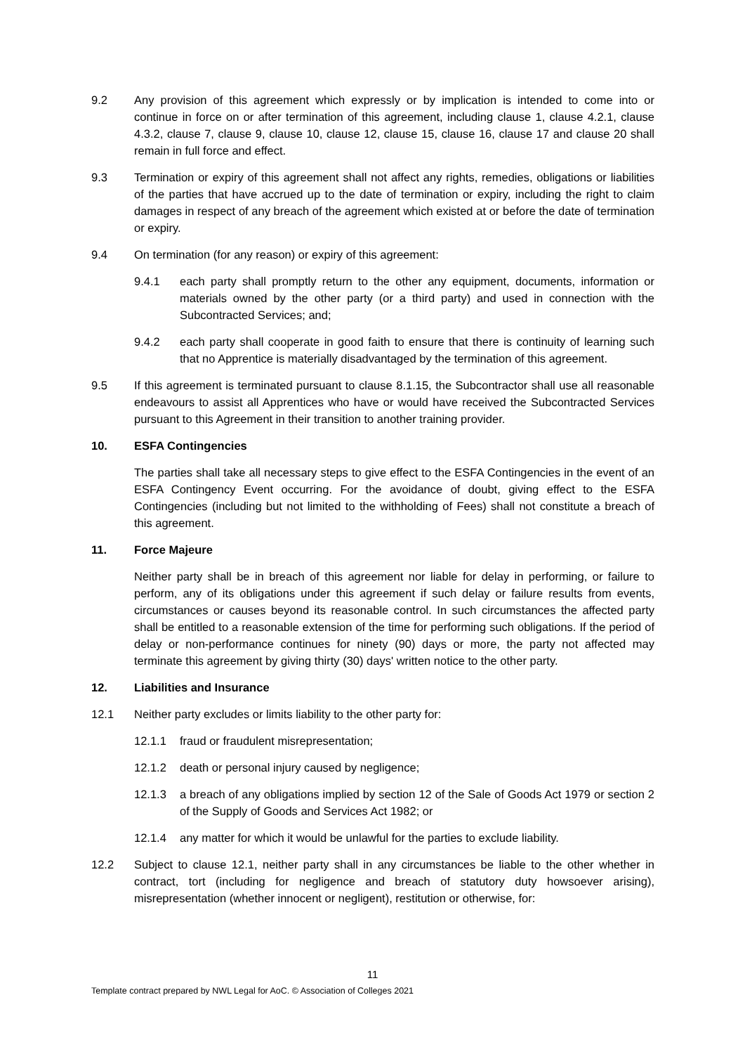9.2 Any provision of this agreement which expressly or by implication is intended to come into or continue in force on or after termination of this agreement, including clause 1, clause 4.2.1, clause 4.3.2, clause 7, clause 9, clause 10, clause 12, clause 15, clause 16, clause 17 and clause 20 shall remain in full force and effect.
9.3 Termination or expiry of this agreement shall not affect any rights, remedies, obligations or liabilities of the parties that have accrued up to the date of termination or expiry, including the right to claim damages in respect of any breach of the agreement which existed at or before the date of termination or expiry.
9.4 On termination (for any reason) or expiry of this agreement:
9.4.1 each party shall promptly return to the other any equipment, documents, information or materials owned by the other party (or a third party) and used in connection with the Subcontracted Services; and;
9.4.2 each party shall cooperate in good faith to ensure that there is continuity of learning such that no Apprentice is materially disadvantaged by the termination of this agreement.
9.5 If this agreement is terminated pursuant to clause 8.1.15, the Subcontractor shall use all reasonable endeavours to assist all Apprentices who have or would have received the Subcontracted Services pursuant to this Agreement in their transition to another training provider.
10. ESFA Contingencies
The parties shall take all necessary steps to give effect to the ESFA Contingencies in the event of an ESFA Contingency Event occurring. For the avoidance of doubt, giving effect to the ESFA Contingencies (including but not limited to the withholding of Fees) shall not constitute a breach of this agreement.
11. Force Majeure
Neither party shall be in breach of this agreement nor liable for delay in performing, or failure to perform, any of its obligations under this agreement if such delay or failure results from events, circumstances or causes beyond its reasonable control. In such circumstances the affected party shall be entitled to a reasonable extension of the time for performing such obligations. If the period of delay or non-performance continues for ninety (90) days or more, the party not affected may terminate this agreement by giving thirty (30) days' written notice to the other party.
12. Liabilities and Insurance
12.1 Neither party excludes or limits liability to the other party for:
12.1.1 fraud or fraudulent misrepresentation;
12.1.2 death or personal injury caused by negligence;
12.1.3 a breach of any obligations implied by section 12 of the Sale of Goods Act 1979 or section 2 of the Supply of Goods and Services Act 1982; or
12.1.4 any matter for which it would be unlawful for the parties to exclude liability.
12.2 Subject to clause 12.1, neither party shall in any circumstances be liable to the other whether in contract, tort (including for negligence and breach of statutory duty howsoever arising), misrepresentation (whether innocent or negligent), restitution or otherwise, for:
11
Template contract prepared by NWL Legal for AoC. © Association of Colleges 2021